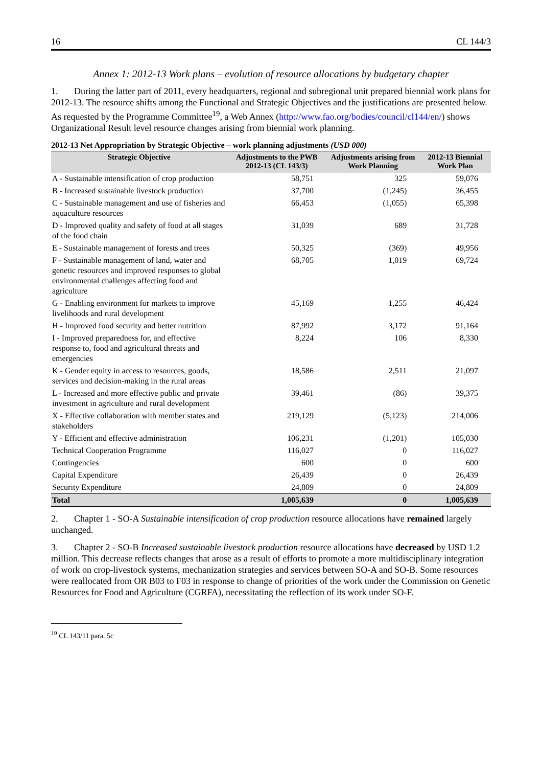16 CL 144/3
Annex 1: 2012-13 Work plans – evolution of resource allocations by budgetary chapter
1. During the latter part of 2011, every headquarters, regional and subregional unit prepared biennial work plans for 2012-13. The resource shifts among the Functional and Strategic Objectives and the justifications are presented below. As requested by the Programme Committee<sup>19</sup>, a Web Annex (http://www.fao.org/bodies/council/cl144/en/) shows Organizational Result level resource changes arising from biennial work planning.
2012-13 Net Appropriation by Strategic Objective – work planning adjustments (USD 000)
| Strategic Objective | Adjustments to the PWB 2012-13 (CL 143/3) | Adjustments arising from Work Planning | 2012-13 Biennial Work Plan |
| --- | --- | --- | --- |
| A - Sustainable intensification of crop production | 58,751 | 325 | 59,076 |
| B - Increased sustainable livestock production | 37,700 | (1,245) | 36,455 |
| C - Sustainable management and use of fisheries and aquaculture resources | 66,453 | (1,055) | 65,398 |
| D - Improved quality and safety of food at all stages of the food chain | 31,039 | 689 | 31,728 |
| E - Sustainable management of forests and trees | 50,325 | (369) | 49,956 |
| F - Sustainable management of land, water and genetic resources and improved responses to global environmental challenges affecting food and agriculture | 68,705 | 1,019 | 69,724 |
| G - Enabling environment for markets to improve livelihoods and rural development | 45,169 | 1,255 | 46,424 |
| H - Improved food security and better nutrition | 87,992 | 3,172 | 91,164 |
| I - Improved preparedness for, and effective response to, food and agricultural threats and emergencies | 8,224 | 106 | 8,330 |
| K - Gender equity in access to resources, goods, services and decision-making in the rural areas | 18,586 | 2,511 | 21,097 |
| L - Increased and more effective public and private investment in agriculture and rural development | 39,461 | (86) | 39,375 |
| X - Effective collaboration with member states and stakeholders | 219,129 | (5,123) | 214,006 |
| Y - Efficient and effective administration | 106,231 | (1,201) | 105,030 |
| Technical Cooperation Programme | 116,027 | 0 | 116,027 |
| Contingencies | 600 | 0 | 600 |
| Capital Expenditure | 26,439 | 0 | 26,439 |
| Security Expenditure | 24,809 | 0 | 24,809 |
| Total | 1,005,639 | 0 | 1,005,639 |
2. Chapter 1 - SO-A Sustainable intensification of crop production resource allocations have remained largely unchanged.
3. Chapter 2 - SO-B Increased sustainable livestock production resource allocations have decreased by USD 1.2 million. This decrease reflects changes that arose as a result of efforts to promote a more multidisciplinary integration of work on crop-livestock systems, mechanization strategies and services between SO-A and SO-B. Some resources were reallocated from OR B03 to F03 in response to change of priorities of the work under the Commission on Genetic Resources for Food and Agriculture (CGRFA), necessitating the reflection of its work under SO-F.
<sup>19</sup> CL 143/11 para. 5c